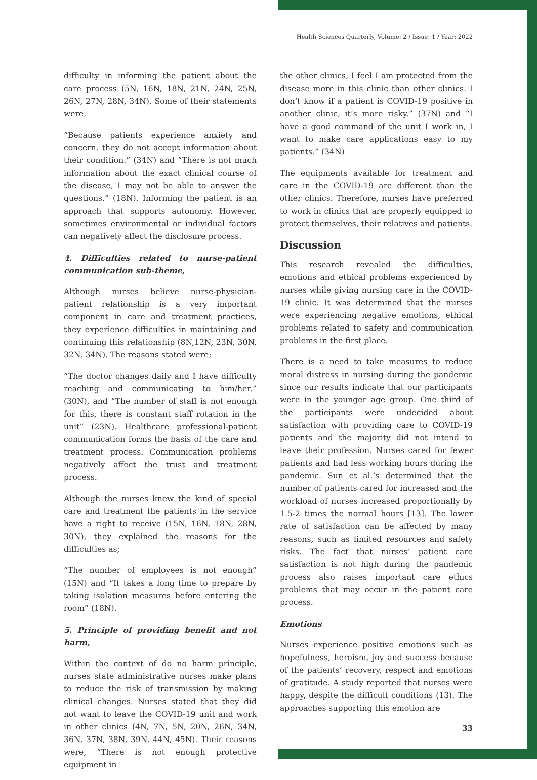Health Sciences Quarterly, Volume: 2 / Issue: 1 / Year: 2022
difficulty in informing the patient about the care process (5N, 16N, 18N, 21N, 24N, 25N, 26N, 27N, 28N, 34N). Some of their statements were,
“Because patients experience anxiety and concern, they do not accept information about their condition.” (34N) and “There is not much information about the exact clinical course of the disease, I may not be able to answer the questions.” (18N). Informing the patient is an approach that supports autonomy. However, sometimes environmental or individual factors can negatively affect the disclosure process.
4. Difficulties related to nurse-patient communication sub-theme,
Although nurses believe nurse-physician-patient relationship is a very important component in care and treatment practices, they experience difficulties in maintaining and continuing this relationship (8N,12N, 23N, 30N, 32N, 34N). The reasons stated were;
“The doctor changes daily and I have difficulty reaching and communicating to him/her.” (30N), and “The number of staff is not enough for this, there is constant staff rotation in the unit” (23N). Healthcare professional-patient communication forms the basis of the care and treatment process. Communication problems negatively affect the trust and treatment process.
Although the nurses knew the kind of special care and treatment the patients in the service have a right to receive (15N, 16N, 18N, 28N, 30N), they explained the reasons for the difficulties as;
“The number of employees is not enough” (15N) and “It takes a long time to prepare by taking isolation measures before entering the room” (18N).
5. Principle of providing benefit and not harm,
Within the context of do no harm principle, nurses state administrative nurses make plans to reduce the risk of transmission by making clinical changes. Nurses stated that they did not want to leave the COVID-19 unit and work in other clinics (4N, 7N, 5N, 20N, 26N, 34N, 36N, 37N, 38N, 39N, 44N, 45N). Their reasons were, “There is not enough protective equipment in
the other clinics, I feel I am protected from the disease more in this clinic than other clinics. I don’t know if a patient is COVID-19 positive in another clinic, it’s more risky.” (37N) and “I have a good command of the unit I work in, I want to make care applications easy to my patients.” (34N)
The equipments available for treatment and care in the COVID-19 are different than the other clinics. Therefore, nurses have preferred to work in clinics that are properly equipped to protect themselves, their relatives and patients.
Discussion
This research revealed the difficulties, emotions and ethical problems experienced by nurses while giving nursing care in the COVID-19 clinic. It was determined that the nurses were experiencing negative emotions, ethical problems related to safety and communication problems in the first place.
There is a need to take measures to reduce moral distress in nursing during the pandemic since our results indicate that our participants were in the younger age group. One third of the participants were undecided about satisfaction with providing care to COVID-19 patients and the majority did not intend to leave their profession. Nurses cared for fewer patients and had less working hours during the pandemic. Sun et al.’s determined that the number of patients cared for increased and the workload of nurses increased proportionally by 1.5-2 times the normal hours [13]. The lower rate of satisfaction can be affected by many reasons, such as limited resources and safety risks. The fact that nurses’ patient care satisfaction is not high during the pandemic process also raises important care ethics problems that may occur in the patient care process.
Emotions
Nurses experience positive emotions such as hopefulness, heroism, joy and success because of the patients’ recovery, respect and emotions of gratitude. A study reported that nurses were happy, despite the difficult conditions (13). The approaches supporting this emotion are
33